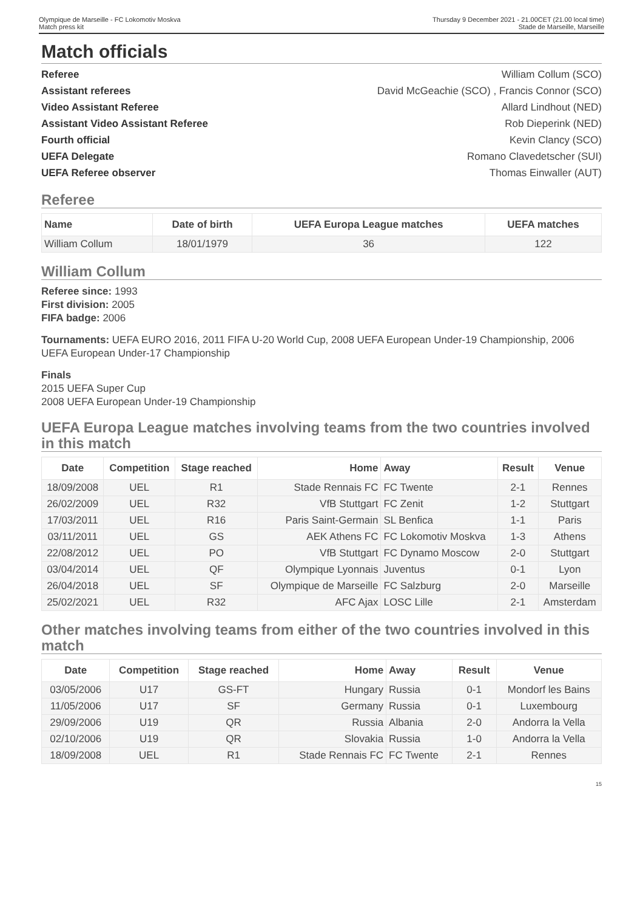Olympique de Marseille - FC Lokomotiv Moskva
Match press kit
Thursday 9 December 2021 - 21.00CET (21.00 local time)
Stade de Marseille, Marseille
Match officials
Referee William Collum (SCO)
Assistant referees David McGeachie (SCO) , Francis Connor (SCO)
Video Assistant Referee Allard Lindhout (NED)
Assistant Video Assistant Referee Rob Dieperink (NED)
Fourth official Kevin Clancy (SCO)
UEFA Delegate Romano Clavedetscher (SUI)
UEFA Referee observer Thomas Einwaller (AUT)
Referee
| Name | Date of birth | UEFA Europa League matches | UEFA matches |
| --- | --- | --- | --- |
| William Collum | 18/01/1979 | 36 | 122 |
William Collum
Referee since: 1993
First division: 2005
FIFA badge: 2006
Tournaments: UEFA EURO 2016, 2011 FIFA U-20 World Cup, 2008 UEFA European Under-19 Championship, 2006 UEFA European Under-17 Championship
Finals
2015 UEFA Super Cup
2008 UEFA European Under-19 Championship
UEFA Europa League matches involving teams from the two countries involved in this match
| Date | Competition | Stage reached | Home | Away | Result | Venue |
| --- | --- | --- | --- | --- | --- | --- |
| 18/09/2008 | UEL | R1 | Stade Rennais FC | FC Twente | 2-1 | Rennes |
| 26/02/2009 | UEL | R32 | VfB Stuttgart | FC Zenit | 1-2 | Stuttgart |
| 17/03/2011 | UEL | R16 | Paris Saint-Germain | SL Benfica | 1-1 | Paris |
| 03/11/2011 | UEL | GS | AEK Athens FC | FC Lokomotiv Moskva | 1-3 | Athens |
| 22/08/2012 | UEL | PO | VfB Stuttgart | FC Dynamo Moscow | 2-0 | Stuttgart |
| 03/04/2014 | UEL | QF | Olympique Lyonnais | Juventus | 0-1 | Lyon |
| 26/04/2018 | UEL | SF | Olympique de Marseille | FC Salzburg | 2-0 | Marseille |
| 25/02/2021 | UEL | R32 | AFC Ajax | LOSC Lille | 2-1 | Amsterdam |
Other matches involving teams from either of the two countries involved in this match
| Date | Competition | Stage reached | Home | Away | Result | Venue |
| --- | --- | --- | --- | --- | --- | --- |
| 03/05/2006 | U17 | GS-FT | Hungary | Russia | 0-1 | Mondorf les Bains |
| 11/05/2006 | U17 | SF | Germany | Russia | 0-1 | Luxembourg |
| 29/09/2006 | U19 | QR | Russia | Albania | 2-0 | Andorra la Vella |
| 02/10/2006 | U19 | QR | Slovakia | Russia | 1-0 | Andorra la Vella |
| 18/09/2008 | UEL | R1 | Stade Rennais FC | FC Twente | 2-1 | Rennes |
15